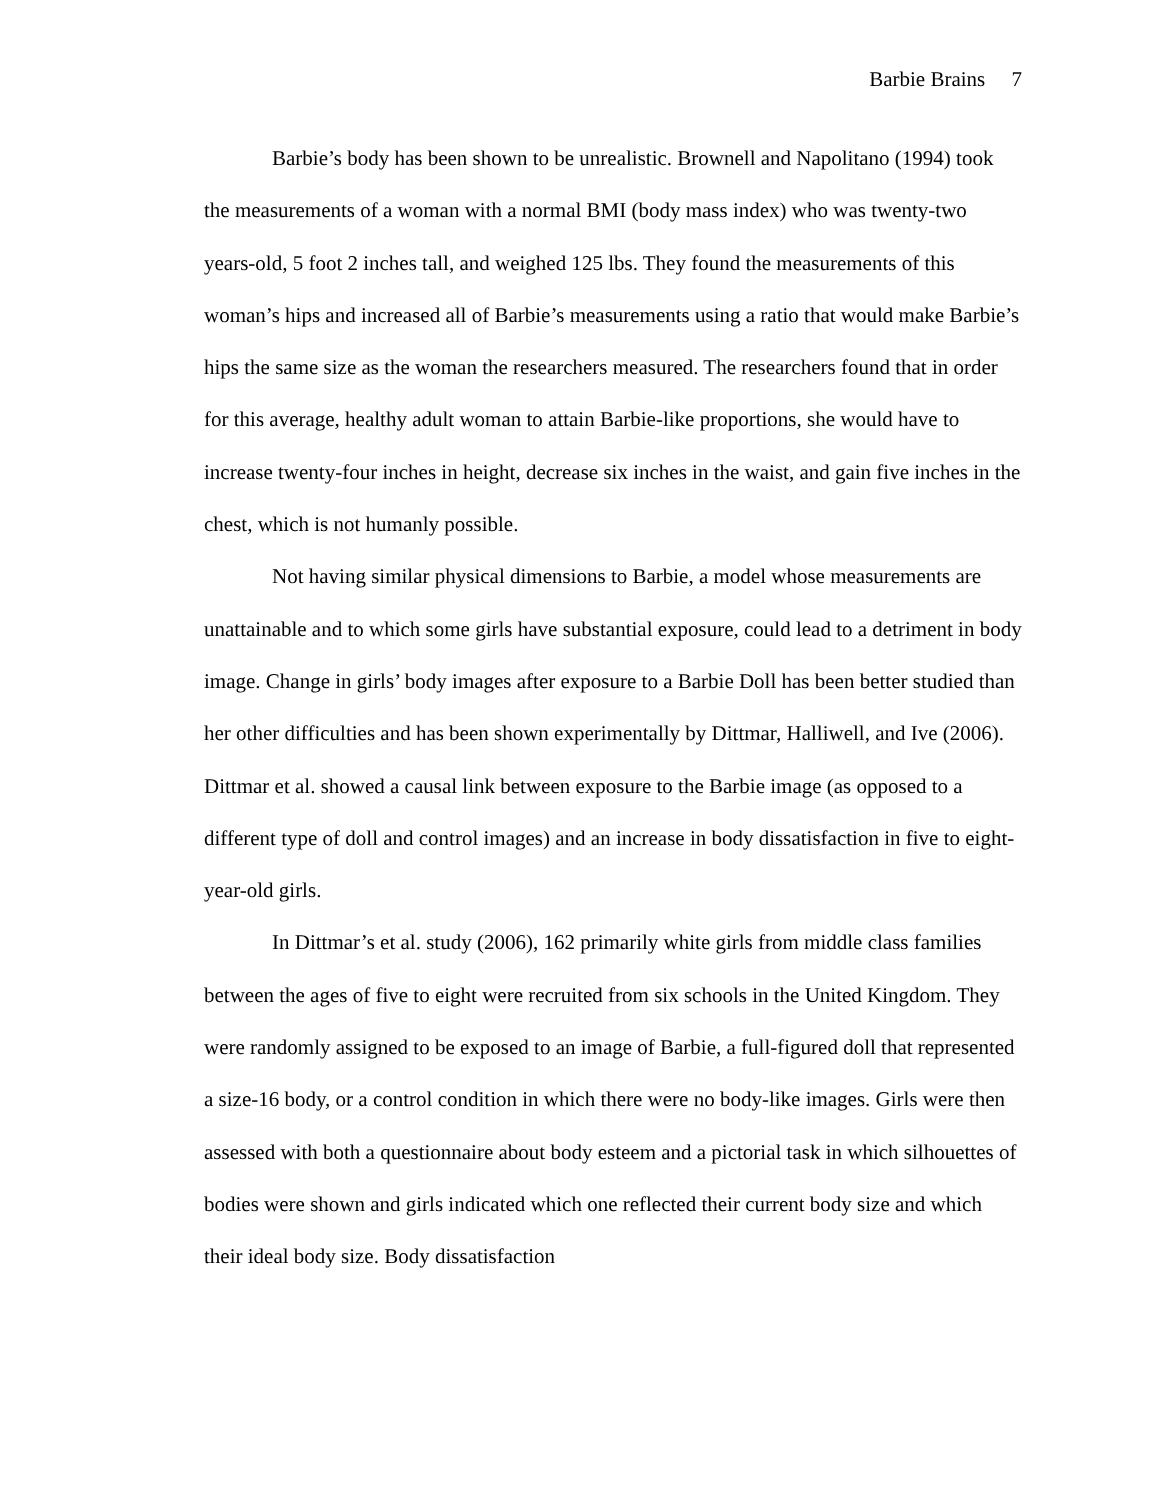Barbie Brains 7
Barbie’s body has been shown to be unrealistic. Brownell and Napolitano (1994) took the measurements of a woman with a normal BMI (body mass index) who was twenty-two years-old, 5 foot 2 inches tall, and weighed 125 lbs. They found the measurements of this woman’s hips and increased all of Barbie’s measurements using a ratio that would make Barbie’s hips the same size as the woman the researchers measured. The researchers found that in order for this average, healthy adult woman to attain Barbie-like proportions, she would have to increase twenty-four inches in height, decrease six inches in the waist, and gain five inches in the chest, which is not humanly possible.
Not having similar physical dimensions to Barbie, a model whose measurements are unattainable and to which some girls have substantial exposure, could lead to a detriment in body image. Change in girls’ body images after exposure to a Barbie Doll has been better studied than her other difficulties and has been shown experimentally by Dittmar, Halliwell, and Ive (2006). Dittmar et al. showed a causal link between exposure to the Barbie image (as opposed to a different type of doll and control images) and an increase in body dissatisfaction in five to eight-year-old girls.
In Dittmar’s et al. study (2006), 162 primarily white girls from middle class families between the ages of five to eight were recruited from six schools in the United Kingdom. They were randomly assigned to be exposed to an image of Barbie, a full-figured doll that represented a size-16 body, or a control condition in which there were no body-like images. Girls were then assessed with both a questionnaire about body esteem and a pictorial task in which silhouettes of bodies were shown and girls indicated which one reflected their current body size and which their ideal body size. Body dissatisfaction